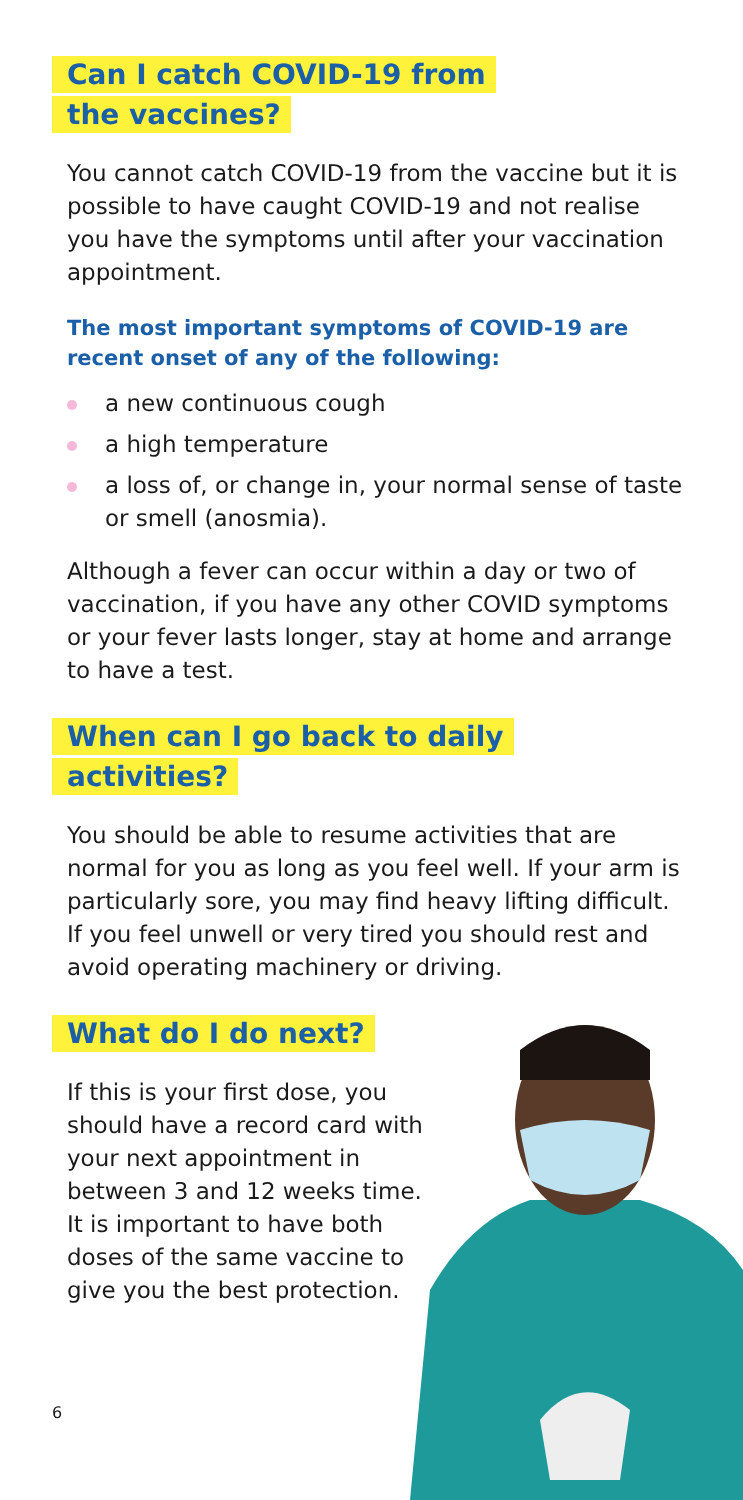Can I catch COVID-19 from
the vaccines?
You cannot catch COVID-19 from the vaccine but it is possible to have caught COVID-19 and not realise you have the symptoms until after your vaccination appointment.
The most important symptoms of COVID-19 are recent onset of any of the following:
a new continuous cough
a high temperature
a loss of, or change in, your normal sense of taste or smell (anosmia).
Although a fever can occur within a day or two of vaccination, if you have any other COVID symptoms or your fever lasts longer, stay at home and arrange to have a test.
When can I go back to daily
activities?
You should be able to resume activities that are normal for you as long as you feel well. If your arm is particularly sore, you may find heavy lifting difficult. If you feel unwell or very tired you should rest and avoid operating machinery or driving.
What do I do next?
If this is your first dose, you should have a record card with your next appointment in between 3 and 12 weeks time. It is important to have both doses of the same vaccine to give you the best protection.
6